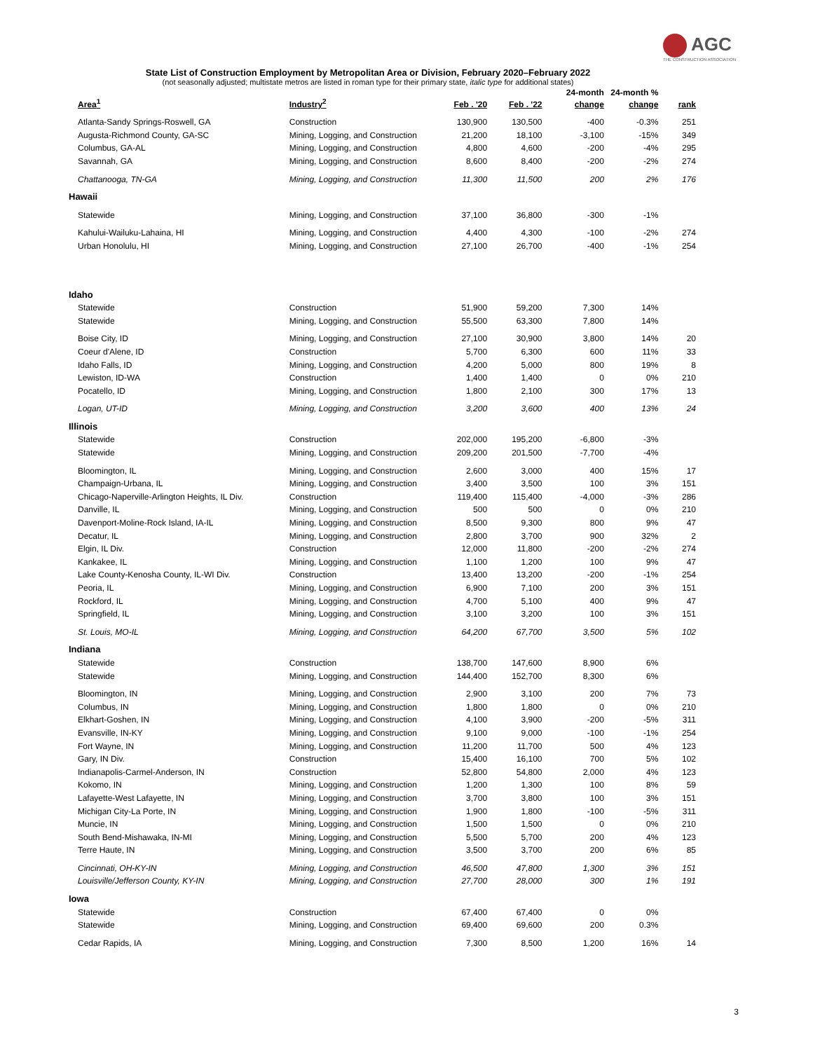AGC
THE CONSTRUCTION ASSOCIATION
State List of Construction Employment by Metropolitan Area or Division, February 2020–February 2022
(not seasonally adjusted; multistate metros are listed in roman type for their primary state, italic type for additional states)
| Area<sup>1</sup> | Industry<sup>2</sup> | Feb . '20 | Feb . '22 | 24-month change | 24-month % change | rank |
| --- | --- | --- | --- | --- | --- | --- |
| Atlanta-Sandy Springs-Roswell, GA | Construction | 130,900 | 130,500 | -400 | -0.3% | 251 |
| Augusta-Richmond County, GA-SC | Mining, Logging, and Construction | 21,200 | 18,100 | -3,100 | -15% | 349 |
| Columbus, GA-AL | Mining, Logging, and Construction | 4,800 | 4,600 | -200 | -4% | 295 |
| Savannah, GA | Mining, Logging, and Construction | 8,600 | 8,400 | -200 | -2% | 274 |
| Chattanooga, TN-GA | Mining, Logging, and Construction | 11,300 | 11,500 | 200 | 2% | 176 |
| Hawaii | | | | | | |
| Statewide | Mining, Logging, and Construction | 37,100 | 36,800 | -300 | -1% | |
| Kahului-Wailuku-Lahaina, HI | Mining, Logging, and Construction | 4,400 | 4,300 | -100 | -2% | 274 |
| Urban Honolulu, HI | Mining, Logging, and Construction | 27,100 | 26,700 | -400 | -1% | 254 |
| Idaho | | | | | | |
| Statewide | Construction | 51,900 | 59,200 | 7,300 | 14% | |
| Statewide | Mining, Logging, and Construction | 55,500 | 63,300 | 7,800 | 14% | |
| Boise City, ID | Mining, Logging, and Construction | 27,100 | 30,900 | 3,800 | 14% | 20 |
| Coeur d'Alene, ID | Construction | 5,700 | 6,300 | 600 | 11% | 33 |
| Idaho Falls, ID | Mining, Logging, and Construction | 4,200 | 5,000 | 800 | 19% | 8 |
| Lewiston, ID-WA | Construction | 1,400 | 1,400 | 0 | 0% | 210 |
| Pocatello, ID | Mining, Logging, and Construction | 1,800 | 2,100 | 300 | 17% | 13 |
| Logan, UT-ID | Mining, Logging, and Construction | 3,200 | 3,600 | 400 | 13% | 24 |
| Illinois | | | | | | |
| Statewide | Construction | 202,000 | 195,200 | -6,800 | -3% | |
| Statewide | Mining, Logging, and Construction | 209,200 | 201,500 | -7,700 | -4% | |
| Bloomington, IL | Mining, Logging, and Construction | 2,600 | 3,000 | 400 | 15% | 17 |
| Champaign-Urbana, IL | Mining, Logging, and Construction | 3,400 | 3,500 | 100 | 3% | 151 |
| Chicago-Naperville-Arlington Heights, IL Div. | Construction | 119,400 | 115,400 | -4,000 | -3% | 286 |
| Danville, IL | Mining, Logging, and Construction | 500 | 500 | 0 | 0% | 210 |
| Davenport-Moline-Rock Island, IA-IL | Mining, Logging, and Construction | 8,500 | 9,300 | 800 | 9% | 47 |
| Decatur, IL | Mining, Logging, and Construction | 2,800 | 3,700 | 900 | 32% | 2 |
| Elgin, IL Div. | Construction | 12,000 | 11,800 | -200 | -2% | 274 |
| Kankakee, IL | Mining, Logging, and Construction | 1,100 | 1,200 | 100 | 9% | 47 |
| Lake County-Kenosha County, IL-WI Div. | Construction | 13,400 | 13,200 | -200 | -1% | 254 |
| Peoria, IL | Mining, Logging, and Construction | 6,900 | 7,100 | 200 | 3% | 151 |
| Rockford, IL | Mining, Logging, and Construction | 4,700 | 5,100 | 400 | 9% | 47 |
| Springfield, IL | Mining, Logging, and Construction | 3,100 | 3,200 | 100 | 3% | 151 |
| St. Louis, MO-IL | Mining, Logging, and Construction | 64,200 | 67,700 | 3,500 | 5% | 102 |
| Indiana | | | | | | |
| Statewide | Construction | 138,700 | 147,600 | 8,900 | 6% | |
| Statewide | Mining, Logging, and Construction | 144,400 | 152,700 | 8,300 | 6% | |
| Bloomington, IN | Mining, Logging, and Construction | 2,900 | 3,100 | 200 | 7% | 73 |
| Columbus, IN | Mining, Logging, and Construction | 1,800 | 1,800 | 0 | 0% | 210 |
| Elkhart-Goshen, IN | Mining, Logging, and Construction | 4,100 | 3,900 | -200 | -5% | 311 |
| Evansville, IN-KY | Mining, Logging, and Construction | 9,100 | 9,000 | -100 | -1% | 254 |
| Fort Wayne, IN | Mining, Logging, and Construction | 11,200 | 11,700 | 500 | 4% | 123 |
| Gary, IN Div. | Construction | 15,400 | 16,100 | 700 | 5% | 102 |
| Indianapolis-Carmel-Anderson, IN | Construction | 52,800 | 54,800 | 2,000 | 4% | 123 |
| Kokomo, IN | Mining, Logging, and Construction | 1,200 | 1,300 | 100 | 8% | 59 |
| Lafayette-West Lafayette, IN | Mining, Logging, and Construction | 3,700 | 3,800 | 100 | 3% | 151 |
| Michigan City-La Porte, IN | Mining, Logging, and Construction | 1,900 | 1,800 | -100 | -5% | 311 |
| Muncie, IN | Mining, Logging, and Construction | 1,500 | 1,500 | 0 | 0% | 210 |
| South Bend-Mishawaka, IN-MI | Mining, Logging, and Construction | 5,500 | 5,700 | 200 | 4% | 123 |
| Terre Haute, IN | Mining, Logging, and Construction | 3,500 | 3,700 | 200 | 6% | 85 |
| Cincinnati, OH-KY-IN | Mining, Logging, and Construction | 46,500 | 47,800 | 1,300 | 3% | 151 |
| Louisville/Jefferson County, KY-IN | Mining, Logging, and Construction | 27,700 | 28,000 | 300 | 1% | 191 |
| Iowa | | | | | | |
| Statewide | Construction | 67,400 | 67,400 | 0 | 0% | |
| Statewide | Mining, Logging, and Construction | 69,400 | 69,600 | 200 | 0.3% | |
| Cedar Rapids, IA | Mining, Logging, and Construction | 7,300 | 8,500 | 1,200 | 16% | 14 |
3